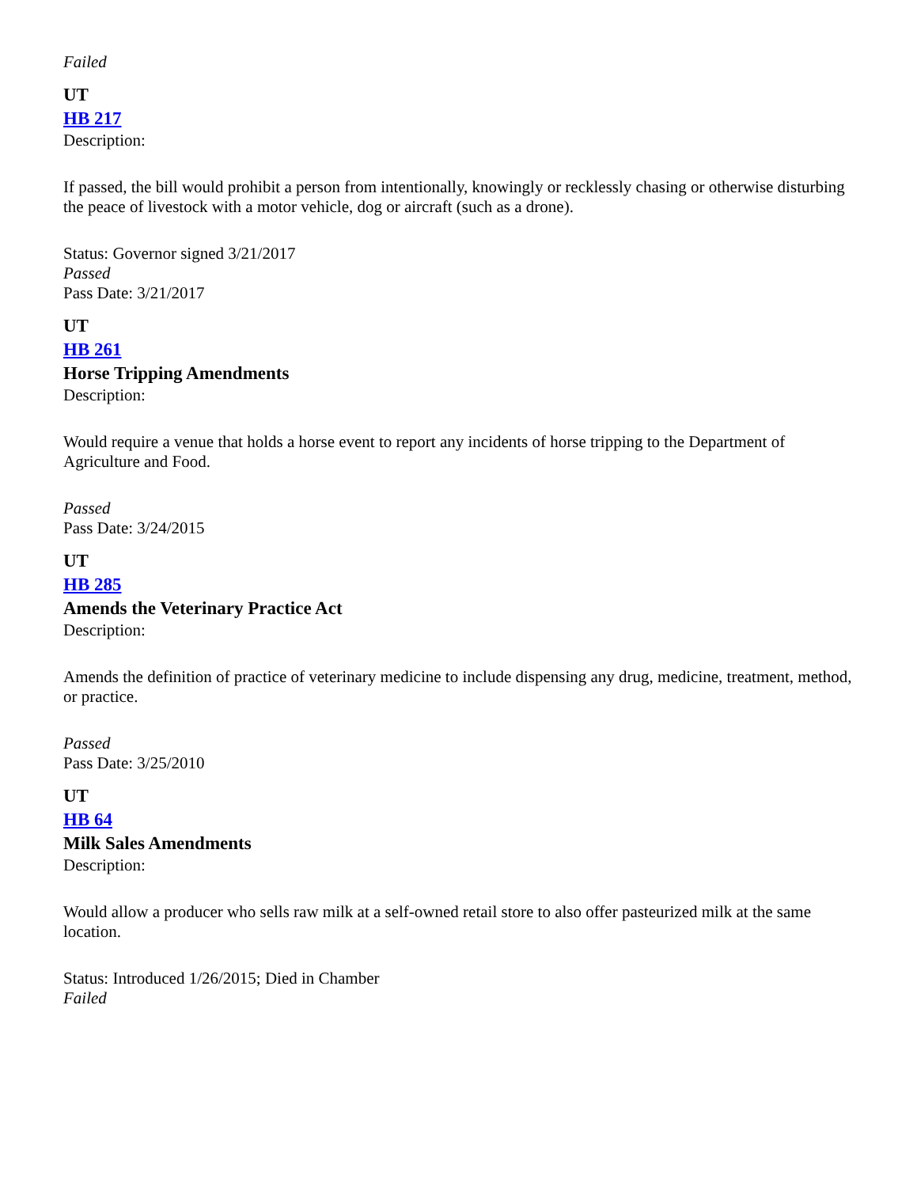Failed
UT
HB 217
Description:
If passed, the bill would prohibit a person from intentionally, knowingly or recklessly chasing or otherwise disturbing the peace of livestock with a motor vehicle, dog or aircraft (such as a drone).
Status: Governor signed 3/21/2017
Passed
Pass Date: 3/21/2017
UT
HB 261
Horse Tripping Amendments
Description:
Would require a venue that holds a horse event to report any incidents of horse tripping to the Department of Agriculture and Food.
Passed
Pass Date: 3/24/2015
UT
HB 285
Amends the Veterinary Practice Act
Description:
Amends the definition of practice of veterinary medicine to include dispensing any drug, medicine, treatment, method, or practice.
Passed
Pass Date: 3/25/2010
UT
HB 64
Milk Sales Amendments
Description:
Would allow a producer who sells raw milk at a self-owned retail store to also offer pasteurized milk at the same location.
Status: Introduced 1/26/2015; Died in Chamber
Failed